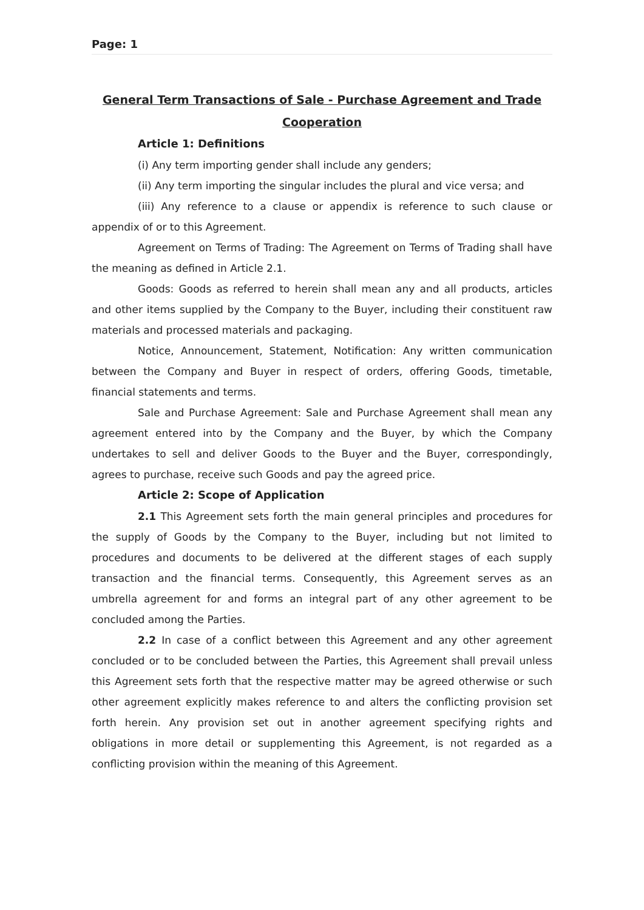Page: 1
General Term Transactions of Sale - Purchase Agreement and Trade Cooperation
Article 1: Definitions
(i) Any term importing gender shall include any genders;
(ii) Any term importing the singular includes the plural and vice versa; and
(iii) Any reference to a clause or appendix is reference to such clause or appendix of or to this Agreement.
Agreement on Terms of Trading: The Agreement on Terms of Trading shall have the meaning as defined in Article 2.1.
Goods: Goods as referred to herein shall mean any and all products, articles and other items supplied by the Company to the Buyer, including their constituent raw materials and processed materials and packaging.
Notice, Announcement, Statement, Notification: Any written communication between the Company and Buyer in respect of orders, offering Goods, timetable, financial statements and terms.
Sale and Purchase Agreement: Sale and Purchase Agreement shall mean any agreement entered into by the Company and the Buyer, by which the Company undertakes to sell and deliver Goods to the Buyer and the Buyer, correspondingly, agrees to purchase, receive such Goods and pay the agreed price.
Article 2: Scope of Application
2.1 This Agreement sets forth the main general principles and procedures for the supply of Goods by the Company to the Buyer, including but not limited to procedures and documents to be delivered at the different stages of each supply transaction and the financial terms. Consequently, this Agreement serves as an umbrella agreement for and forms an integral part of any other agreement to be concluded among the Parties.
2.2 In case of a conflict between this Agreement and any other agreement concluded or to be concluded between the Parties, this Agreement shall prevail unless this Agreement sets forth that the respective matter may be agreed otherwise or such other agreement explicitly makes reference to and alters the conflicting provision set forth herein. Any provision set out in another agreement specifying rights and obligations in more detail or supplementing this Agreement, is not regarded as a conflicting provision within the meaning of this Agreement.